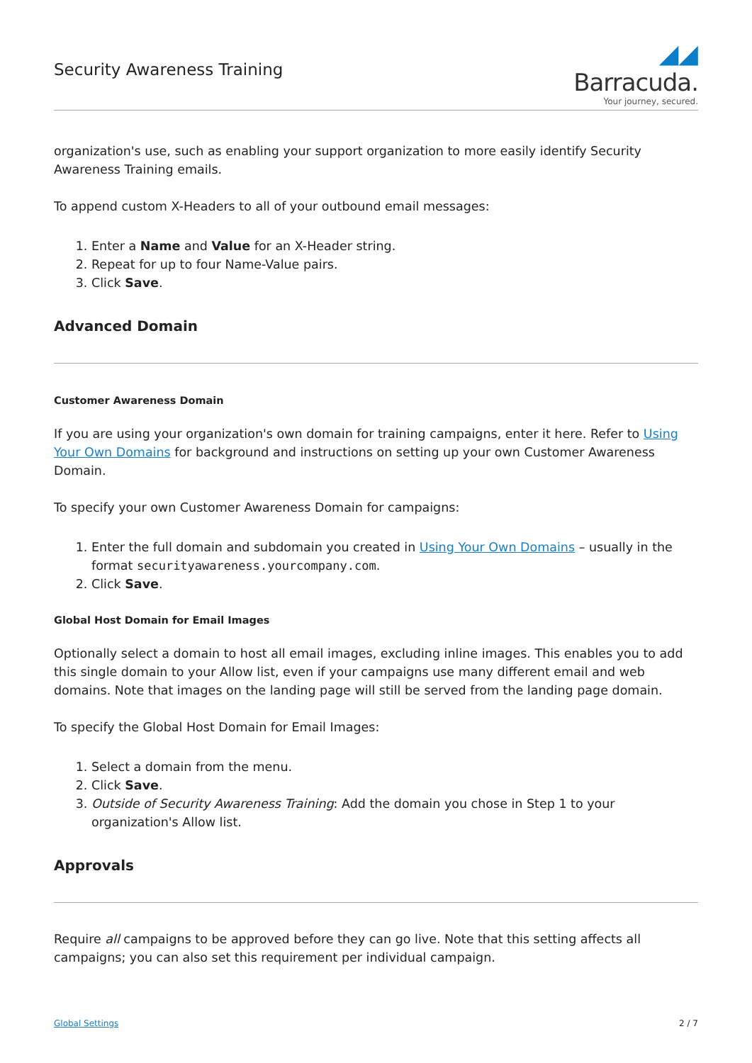Security Awareness Training
◢◢ Barracuda.
Your journey, secured.
organization's use, such as enabling your support organization to more easily identify Security Awareness Training emails.
To append custom X-Headers to all of your outbound email messages:
1. Enter a Name and Value for an X-Header string.
2. Repeat for up to four Name-Value pairs.
3. Click Save.
Advanced Domain
Customer Awareness Domain
If you are using your organization's own domain for training campaigns, enter it here. Refer to Using Your Own Domains for background and instructions on setting up your own Customer Awareness Domain.
To specify your own Customer Awareness Domain for campaigns:
1. Enter the full domain and subdomain you created in Using Your Own Domains – usually in the format securityawareness.yourcompany.com.
2. Click Save.
Global Host Domain for Email Images
Optionally select a domain to host all email images, excluding inline images. This enables you to add this single domain to your Allow list, even if your campaigns use many different email and web domains. Note that images on the landing page will still be served from the landing page domain.
To specify the Global Host Domain for Email Images:
1. Select a domain from the menu.
2. Click Save.
3. Outside of Security Awareness Training: Add the domain you chose in Step 1 to your organization's Allow list.
Approvals
Require all campaigns to be approved before they can go live. Note that this setting affects all campaigns; you can also set this requirement per individual campaign.
Global Settings 2 / 7